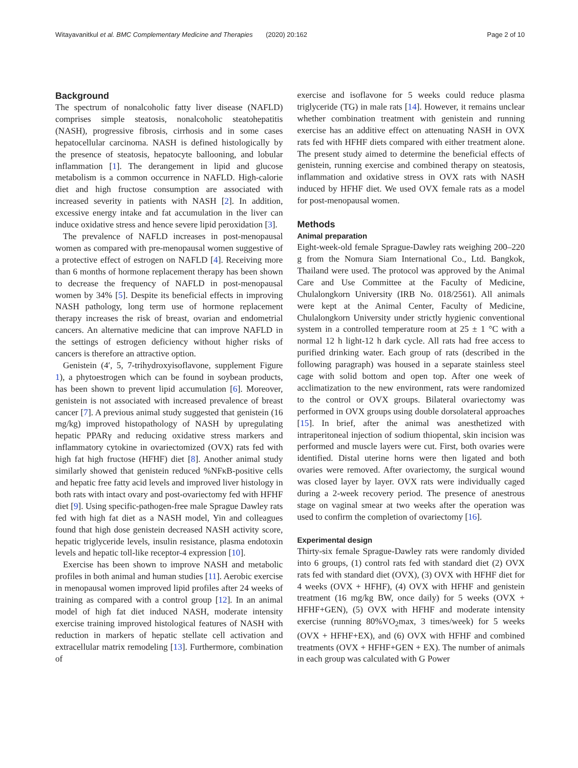Witayavanitkul et al. BMC Complementary Medicine and Therapies (2020) 20:162 Page 2 of 10
Background
The spectrum of nonalcoholic fatty liver disease (NAFLD) comprises simple steatosis, nonalcoholic steatohepatitis (NASH), progressive fibrosis, cirrhosis and in some cases hepatocellular carcinoma. NASH is defined histologically by the presence of steatosis, hepatocyte ballooning, and lobular inflammation [1]. The derangement in lipid and glucose metabolism is a common occurrence in NAFLD. High-calorie diet and high fructose consumption are associated with increased severity in patients with NASH [2]. In addition, excessive energy intake and fat accumulation in the liver can induce oxidative stress and hence severe lipid peroxidation [3].
The prevalence of NAFLD increases in post-menopausal women as compared with pre-menopausal women suggestive of a protective effect of estrogen on NAFLD [4]. Receiving more than 6 months of hormone replacement therapy has been shown to decrease the frequency of NAFLD in post-menopausal women by 34% [5]. Despite its beneficial effects in improving NASH pathology, long term use of hormone replacement therapy increases the risk of breast, ovarian and endometrial cancers. An alternative medicine that can improve NAFLD in the settings of estrogen deficiency without higher risks of cancers is therefore an attractive option.
Genistein (4′, 5, 7-trihydroxyisoflavone, supplement Figure 1), a phytoestrogen which can be found in soybean products, has been shown to prevent lipid accumulation [6]. Moreover, genistein is not associated with increased prevalence of breast cancer [7]. A previous animal study suggested that genistein (16 mg/kg) improved histopathology of NASH by upregulating hepatic PPARγ and reducing oxidative stress markers and inflammatory cytokine in ovariectomized (OVX) rats fed with high fat high fructose (HFHF) diet [8]. Another animal study similarly showed that genistein reduced %NFκB-positive cells and hepatic free fatty acid levels and improved liver histology in both rats with intact ovary and post-ovariectomy fed with HFHF diet [9]. Using specific-pathogen-free male Sprague Dawley rats fed with high fat diet as a NASH model, Yin and colleagues found that high dose genistein decreased NASH activity score, hepatic triglyceride levels, insulin resistance, plasma endotoxin levels and hepatic toll-like receptor-4 expression [10].
Exercise has been shown to improve NASH and metabolic profiles in both animal and human studies [11]. Aerobic exercise in menopausal women improved lipid profiles after 24 weeks of training as compared with a control group [12]. In an animal model of high fat diet induced NASH, moderate intensity exercise training improved histological features of NASH with reduction in markers of hepatic stellate cell activation and extracellular matrix remodeling [13]. Furthermore, combination of
exercise and isoflavone for 5 weeks could reduce plasma triglyceride (TG) in male rats [14]. However, it remains unclear whether combination treatment with genistein and running exercise has an additive effect on attenuating NASH in OVX rats fed with HFHF diets compared with either treatment alone. The present study aimed to determine the beneficial effects of genistein, running exercise and combined therapy on steatosis, inflammation and oxidative stress in OVX rats with NASH induced by HFHF diet. We used OVX female rats as a model for post-menopausal women.
Methods
Animal preparation
Eight-week-old female Sprague-Dawley rats weighing 200–220 g from the Nomura Siam International Co., Ltd. Bangkok, Thailand were used. The protocol was approved by the Animal Care and Use Committee at the Faculty of Medicine, Chulalongkorn University (IRB No. 018/2561). All animals were kept at the Animal Center, Faculty of Medicine, Chulalongkorn University under strictly hygienic conventional system in a controlled temperature room at 25 ± 1 °C with a normal 12 h light-12 h dark cycle. All rats had free access to purified drinking water. Each group of rats (described in the following paragraph) was housed in a separate stainless steel cage with solid bottom and open top. After one week of acclimatization to the new environment, rats were randomized to the control or OVX groups. Bilateral ovariectomy was performed in OVX groups using double dorsolateral approaches [15]. In brief, after the animal was anesthetized with intraperitoneal injection of sodium thiopental, skin incision was performed and muscle layers were cut. First, both ovaries were identified. Distal uterine horns were then ligated and both ovaries were removed. After ovariectomy, the surgical wound was closed layer by layer. OVX rats were individually caged during a 2-week recovery period. The presence of anestrous stage on vaginal smear at two weeks after the operation was used to confirm the completion of ovariectomy [16].
Experimental design
Thirty-six female Sprague-Dawley rats were randomly divided into 6 groups, (1) control rats fed with standard diet (2) OVX rats fed with standard diet (OVX), (3) OVX with HFHF diet for 4 weeks (OVX + HFHF), (4) OVX with HFHF and genistein treatment (16 mg/kg BW, once daily) for 5 weeks (OVX + HFHF+GEN), (5) OVX with HFHF and moderate intensity exercise (running 80%VO<sub>2</sub>max, 3 times/week) for 5 weeks (OVX + HFHF+EX), and (6) OVX with HFHF and combined treatments (OVX + HFHF+GEN + EX). The number of animals in each group was calculated with G Power